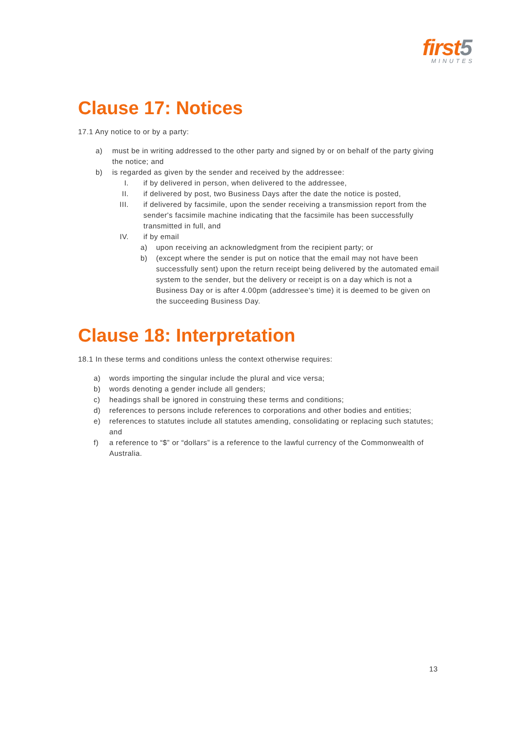first 5
MINUTES
Clause 17: Notices
17.1 Any notice to or by a party:
a) must be in writing addressed to the other party and signed by or on behalf of the party giving the notice; and
b) is regarded as given by the sender and received by the addressee:
I. if by delivered in person, when delivered to the addressee,
II. if delivered by post, two Business Days after the date the notice is posted,
III. if delivered by facsimile, upon the sender receiving a transmission report from the sender's facsimile machine indicating that the facsimile has been successfully transmitted in full, and
IV. if by email
a) upon receiving an acknowledgment from the recipient party; or
b) (except where the sender is put on notice that the email may not have been successfully sent) upon the return receipt being delivered by the automated email system to the sender, but the delivery or receipt is on a day which is not a Business Day or is after 4.00pm (addressee’s time) it is deemed to be given on the succeeding Business Day.
Clause 18: Interpretation
18.1 In these terms and conditions unless the context otherwise requires:
a) words importing the singular include the plural and vice versa;
b) words denoting a gender include all genders;
c) headings shall be ignored in construing these terms and conditions;
d) references to persons include references to corporations and other bodies and entities;
e) references to statutes include all statutes amending, consolidating or replacing such statutes; and
f) a reference to “$” or “dollars” is a reference to the lawful currency of the Commonwealth of Australia.
13